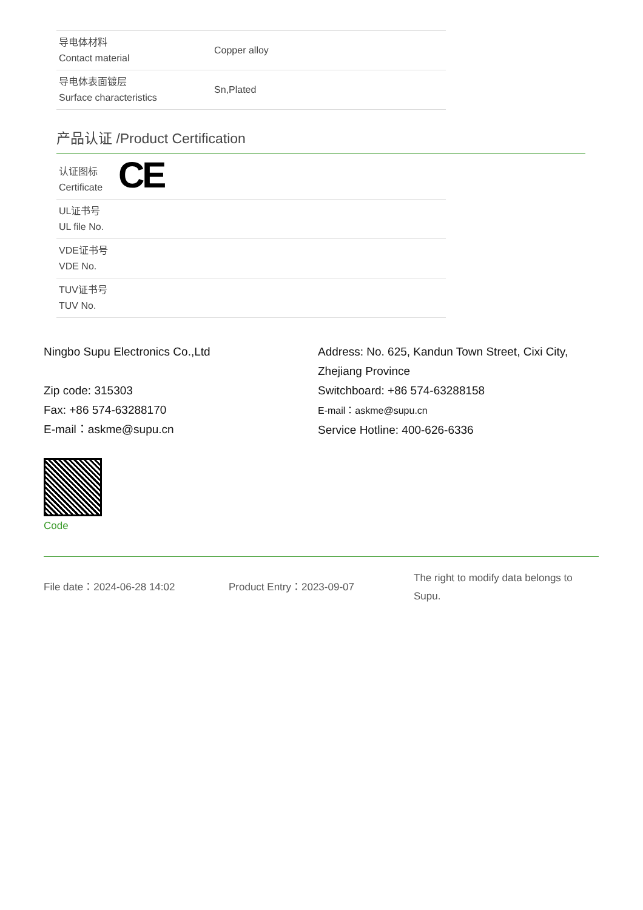| 导电体材料 Contact material | Copper alloy |
| 导电体表面镀层 Surface characteristics | Sn,Plated |
产品认证 /Product Certification
| 认证图标 Certificate | CE |
| UL证书号 UL file No. | |
| VDE证书号 VDE No. | |
| TUV证书号 TUV No. | |
Ningbo Supu Electronics Co.,Ltd
Zip code: 315303
Fax: +86 574-63288170
E-mail：askme@supu.cn
Address: No. 625, Kandun Town Street, Cixi City, Zhejiang Province
Switchboard: +86 574-63288158
E-mail：askme@supu.cn
Service Hotline: 400-626-6336
Code
File date：2024-06-28 14:02 Product Entry：2023-09-07
The right to modify data belongs to Supu.